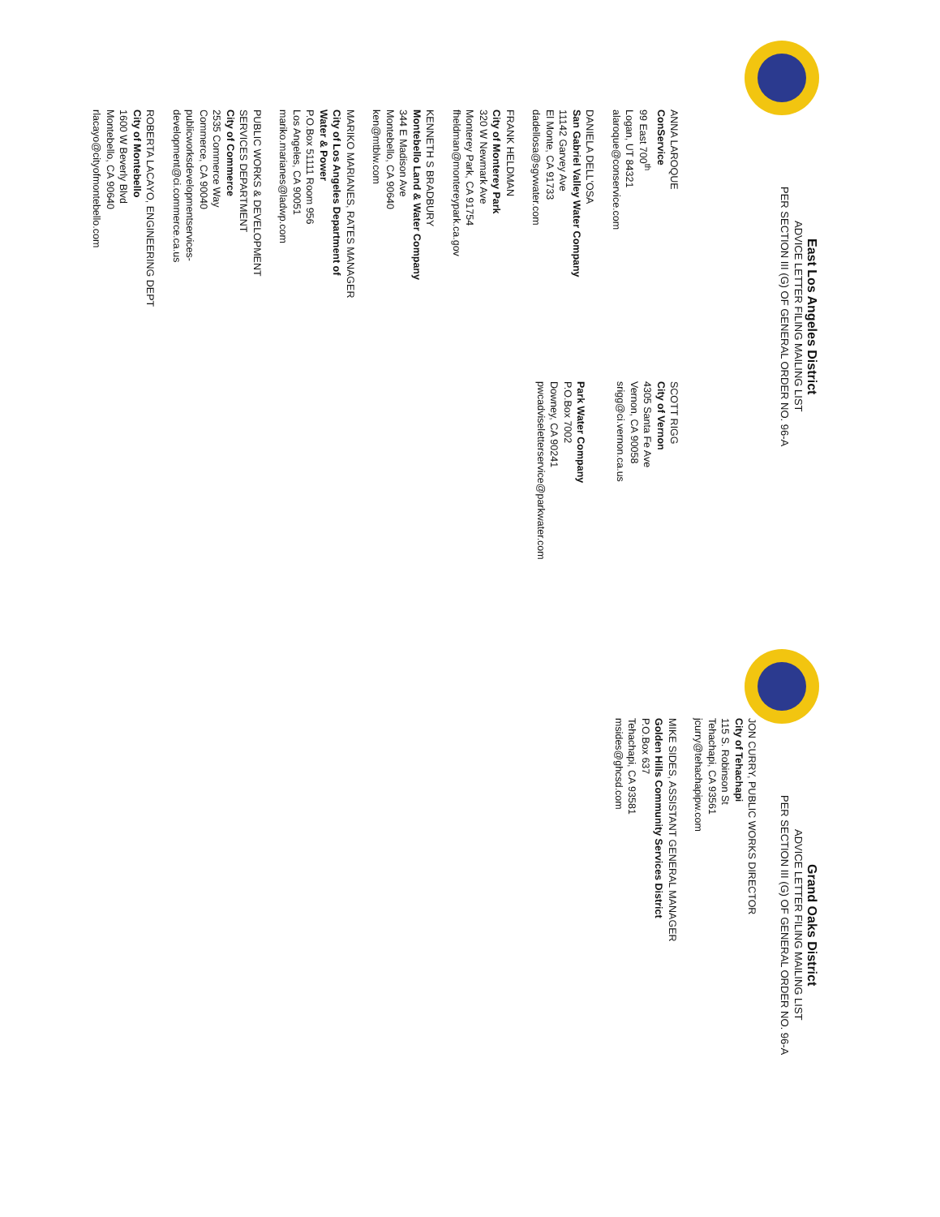East Los Angeles District
ADVICE LETTER FILING MAILING LIST
PER SECTION III (G) OF GENERAL ORDER NO. 96-A
ANNA LAROQUE
ConService
99 East 700<sup>th</sup>
Logan, UT 84321
alaroque@conservice.com
DANIELA DELL'OSA
San Gabriel Valley Water Company
11142 Garvey Ave
El Monte, CA 91733
dadellosa@sgvwater.com
FRANK HELDMAN
City of Monterey Park
320 W Newmark Ave
Monterey Park, CA 91754
fheldman@montereypark.ca.gov
KENNETH S BRADBURY
Montebello Land & Water Company
344 E Madison Ave
Montebello, CA 90640
ken@mtblw.com
MARIKO MARIANES, RATES MANAGER
City of Los Angeles Department of
Water & Power
P.O.Box 51111 Room 956
Los Angeles, CA 90051
mariko.marianes@ladwp.com
PUBLIC WORKS & DEVELOPMENT
SERVICES DEPARTMENT
City of Commerce
2535 Commerce Way
Commerce, CA 90040
publicworksdevelopmentservices-
development@ci.commerce.ca.us
ROBERTA LACAYO, ENGINEERING DEPT
City of Montebello
1600 W Beverly Blvd
Montebello, CA 90640
rlacayo@cityofmontebello.com
SCOTT RIGG
City of Vernon
4305 Santa Fe Ave
Vernon, CA 90058
srigg@ci.vernon.ca.us
Park Water Company
P.O.Box 7002
Downey, CA 90241
pwcadviseletterservice@parkwater.com
Grand Oaks District
ADVICE LETTER FILING MAILING LIST
PER SECTION III (G) OF GENERAL ORDER NO. 96-A
JON CURRY, PUBLIC WORKS DIRECTOR
City of Tehachapi
115 S. Robinson St
Tehachapi, CA 93561
jcurry@tehachapipw.com
MIKE SIDES, ASSISTANT GENERAL MANAGER
Golden Hills Community Services District
P.O.Box 637
Tehachapi, CA 93581
msides@ghcsd.com